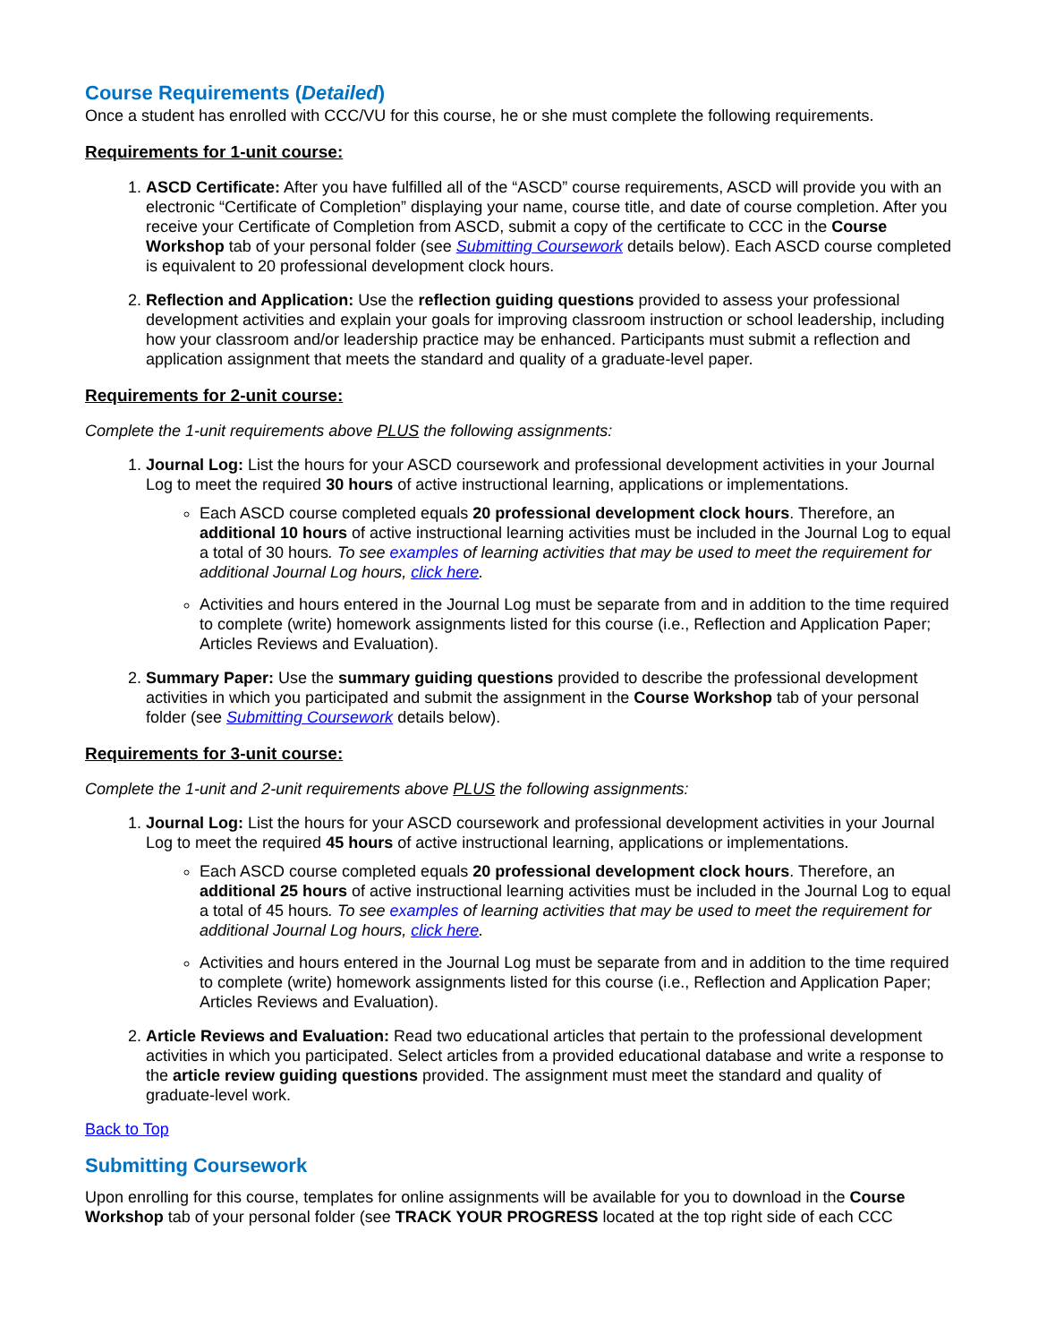Course Requirements (Detailed)
Once a student has enrolled with CCC/VU for this course, he or she must complete the following requirements.
Requirements for 1-unit course:
1. ASCD Certificate: After you have fulfilled all of the “ASCD” course requirements, ASCD will provide you with an electronic “Certificate of Completion” displaying your name, course title, and date of course completion. After you receive your Certificate of Completion from ASCD, submit a copy of the certificate to CCC in the Course Workshop tab of your personal folder (see Submitting Coursework details below). Each ASCD course completed is equivalent to 20 professional development clock hours.
2. Reflection and Application: Use the reflection guiding questions provided to assess your professional development activities and explain your goals for improving classroom instruction or school leadership, including how your classroom and/or leadership practice may be enhanced. Participants must submit a reflection and application assignment that meets the standard and quality of a graduate-level paper.
Requirements for 2-unit course:
Complete the 1-unit requirements above PLUS the following assignments:
1. Journal Log: List the hours for your ASCD coursework and professional development activities in your Journal Log to meet the required 30 hours of active instructional learning, applications or implementations.
Each ASCD course completed equals 20 professional development clock hours. Therefore, an additional 10 hours of active instructional learning activities must be included in the Journal Log to equal a total of 30 hours. To see examples of learning activities that may be used to meet the requirement for additional Journal Log hours, click here.
Activities and hours entered in the Journal Log must be separate from and in addition to the time required to complete (write) homework assignments listed for this course (i.e., Reflection and Application Paper; Articles Reviews and Evaluation).
2. Summary Paper: Use the summary guiding questions provided to describe the professional development activities in which you participated and submit the assignment in the Course Workshop tab of your personal folder (see Submitting Coursework details below).
Requirements for 3-unit course:
Complete the 1-unit and 2-unit requirements above PLUS the following assignments:
1. Journal Log: List the hours for your ASCD coursework and professional development activities in your Journal Log to meet the required 45 hours of active instructional learning, applications or implementations.
Each ASCD course completed equals 20 professional development clock hours. Therefore, an additional 25 hours of active instructional learning activities must be included in the Journal Log to equal a total of 45 hours. To see examples of learning activities that may be used to meet the requirement for additional Journal Log hours, click here.
Activities and hours entered in the Journal Log must be separate from and in addition to the time required to complete (write) homework assignments listed for this course (i.e., Reflection and Application Paper; Articles Reviews and Evaluation).
2. Article Reviews and Evaluation: Read two educational articles that pertain to the professional development activities in which you participated. Select articles from a provided educational database and write a response to the article review guiding questions provided. The assignment must meet the standard and quality of graduate-level work.
Back to Top
Submitting Coursework
Upon enrolling for this course, templates for online assignments will be available for you to download in the Course Workshop tab of your personal folder (see TRACK YOUR PROGRESS located at the top right side of each CCC